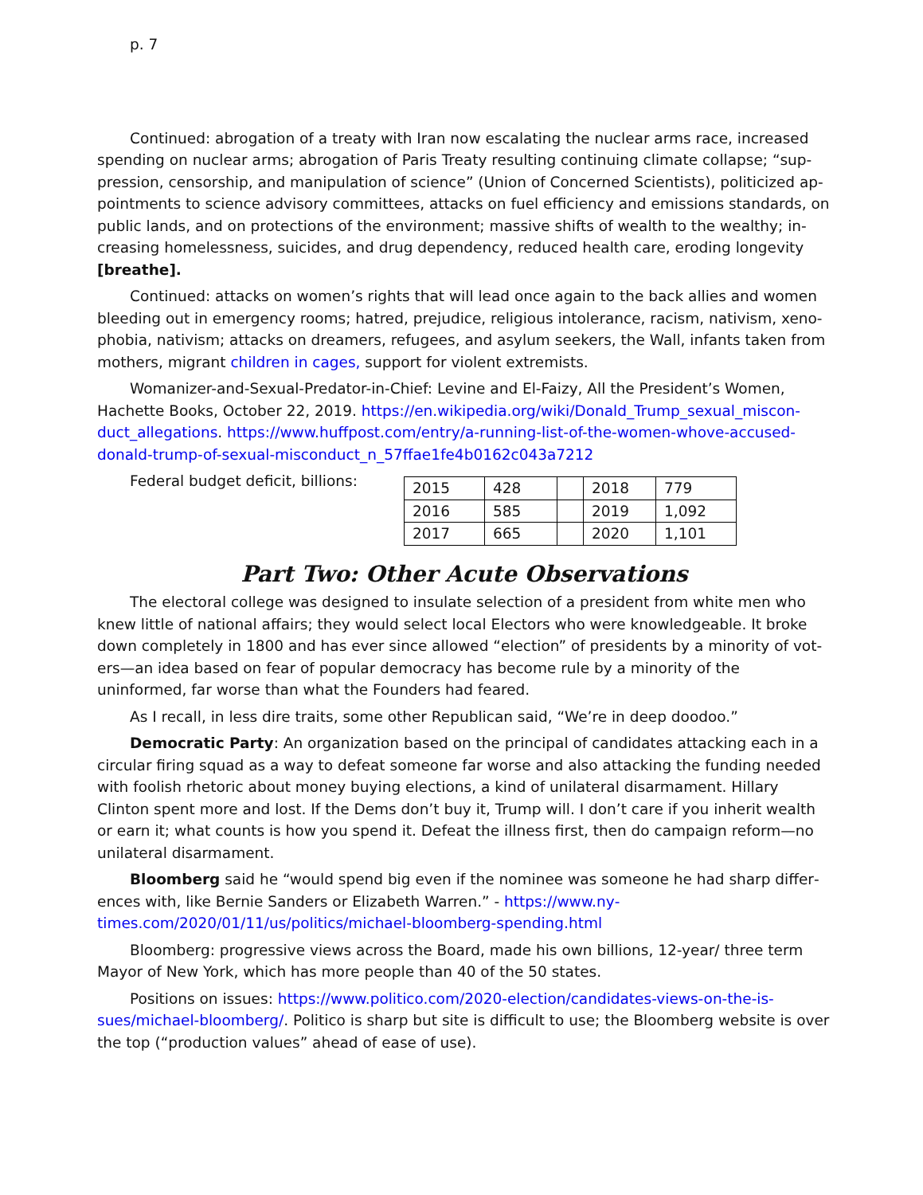p. 7
Continued: abrogation of a treaty with Iran now escalating the nuclear arms race, increased spending on nuclear arms; abrogation of Paris Treaty resulting continuing climate collapse; “sup­pression, censorship, and manipulation of science” (Union of Concerned Scientists), politicized ap­pointments to science advisory committees, attacks on fuel efficiency and emissions standards, on public lands, and on protections of the environment; massive shifts of wealth to the wealthy; in­creasing homelessness, suicides, and drug dependency, reduced health care, eroding longevity [breathe].
Continued: attacks on women’s rights that will lead once again to the back allies and women bleeding out in emergency rooms; hatred, prejudice, religious intolerance, racism, nativism, xeno­phobia, nativism; attacks on dreamers, refugees, and asylum seekers, the Wall, infants taken from mothers, migrant children in cages, support for violent extremists.
Womanizer-and-Sexual-Predator-in-Chief: Levine and El-Faizy, All the President’s Women, Hachette Books, October 22, 2019. https://en.wikipedia.org/wiki/Donald_Trump_sexual_miscon­duct_allegations. https://www.huffpost.com/entry/a-running-list-of-the-women-whove-accused-donald-trump-of-sexual-misconduct_n_57ffae1fe4b0162c043a7212
Federal budget deficit, billions:
| 2015 | 428 | | 2018 | 779 |
| 2016 | 585 | | 2019 | 1,092 |
| 2017 | 665 | | 2020 | 1,101 |
Part Two: Other Acute Observations
The electoral college was designed to insulate selection of a president from white men who knew little of national affairs; they would select local Electors who were knowledgeable. It broke down completely in 1800 and has ever since allowed “election” of presidents by a minority of vot­ers—an idea based on fear of popular democracy has become rule by a minority of the uninformed, far worse than what the Founders had feared.
As I recall, in less dire traits, some other Republican said, “We’re in deep doodoo.”
Democratic Party: An organization based on the principal of candidates attacking each in a cir­cular firing squad as a way to defeat someone far worse and also attacking the funding needed with foolish rhetoric about money buying elections, a kind of unilateral disarmament. Hillary Clinton spent more and lost. If the Dems don’t buy it, Trump will. I don’t care if you inherit wealth or earn it; what counts is how you spend it. Defeat the illness first, then do campaign reform—no unilateral disarmament.
Bloomberg said he “would spend big even if the nominee was someone he had sharp differ­ences with, like Bernie Sanders or Elizabeth Warren.” - https://www.ny­times.com/2020/01/11/us/politics/michael-bloomberg-spending.html
Bloomberg: progressive views across the Board, made his own billions, 12-year/ three term Mayor of New York, which has more people than 40 of the 50 states.
Positions on issues: https://www.politico.com/2020-election/candidates-views-on-the-is­sues/michael-bloomberg/. Politico is sharp but site is difficult to use; the Bloomberg website is over the top (“production values” ahead of ease of use).